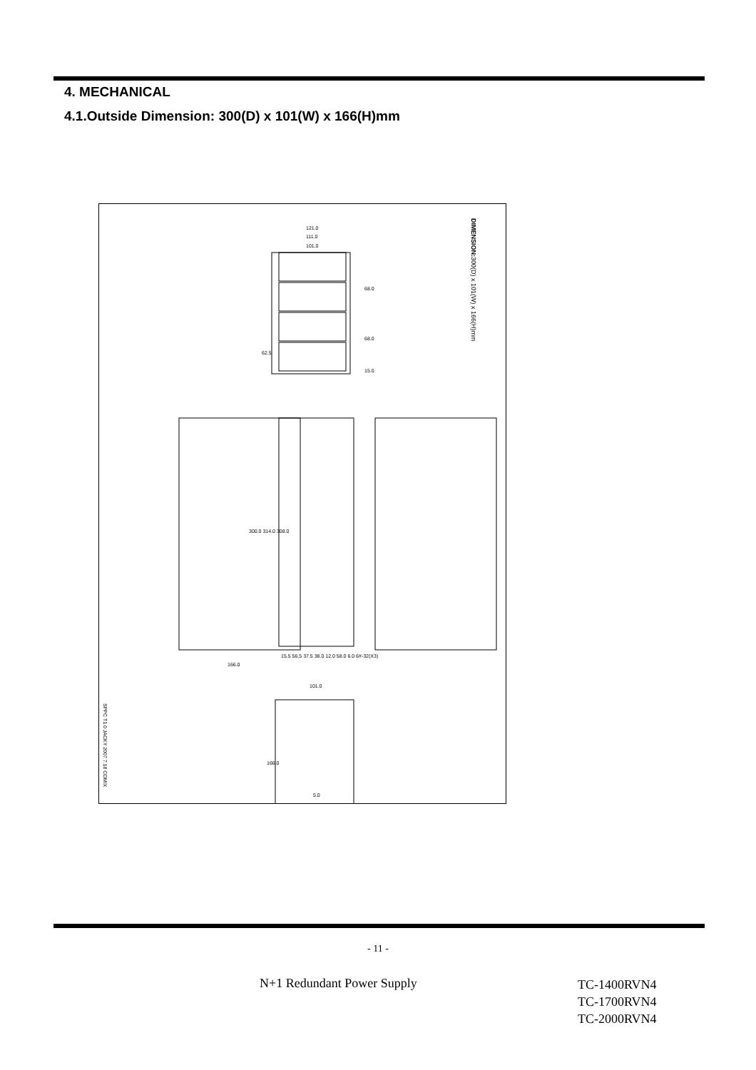4. MECHANICAL
4.1.Outside Dimension: 300(D) x 101(W) x 166(H)mm
121.0
111.0
101.0
68.0
68.0
62.5
15.0
300.0 314.0 308.0
166.0
15.5 56.5 37.5 38.0 12.0 58.0 6.0 6#-32(X3)
101.0
166.0
5.0
DIMENSION: 300(D) x 101(W) x 166(H)mm
SPPC T1.0 JACKY 2007.7.18 COMIX
- 11 -
N+1 Redundant Power Supply
TC-1400RVN4
TC-1700RVN4
TC-2000RVN4